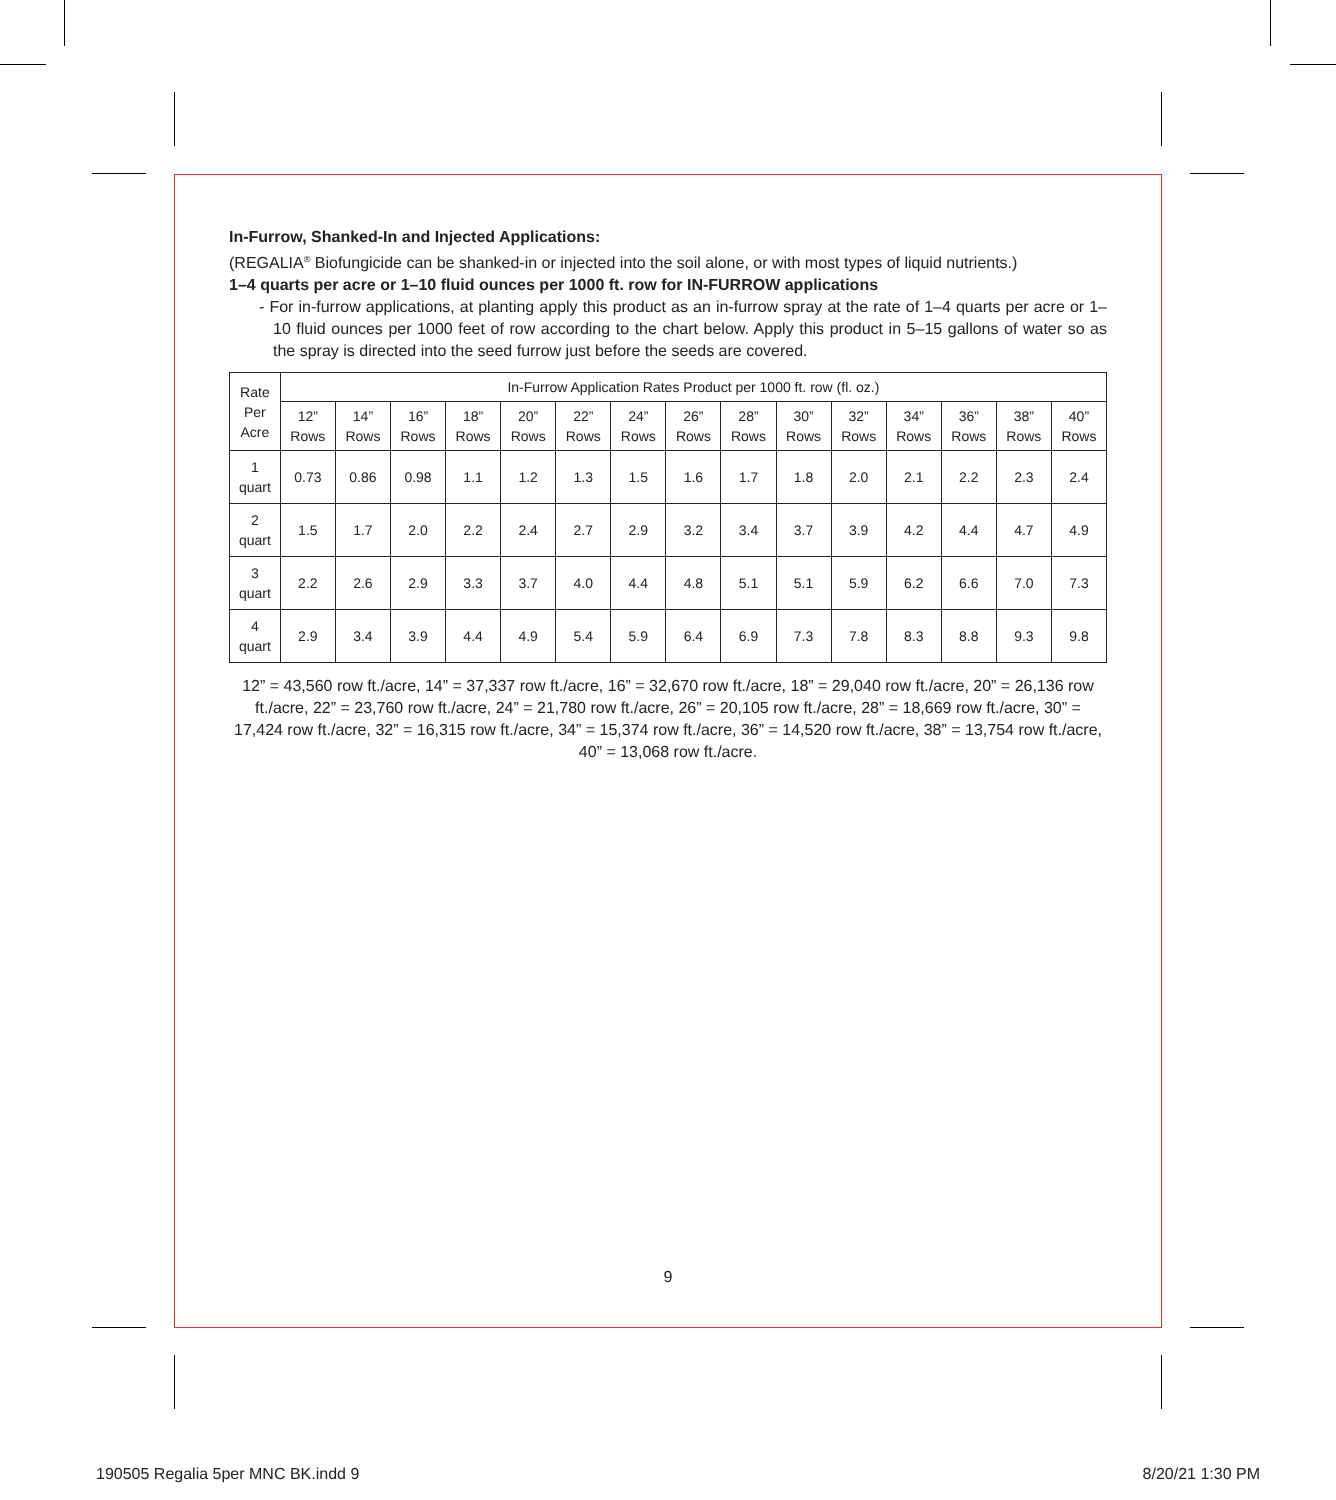In-Furrow, Shanked-In and Injected Applications:
(REGALIA<sup>®</sup> Biofungicide can be shanked-in or injected into the soil alone, or with most types of liquid nutrients.)
1–4 quarts per acre or 1–10 fluid ounces per 1000 ft. row for IN-FURROW applications
- For in-furrow applications, at planting apply this product as an in-furrow spray at the rate of 1–4 quarts per acre or 1–10 fluid ounces per 1000 feet of row according to the chart below. Apply this product in 5–15 gallons of water so as the spray is directed into the seed furrow just before the seeds are covered.
| Rate Per Acre | In-Furrow Application Rates Product per 1000 ft. row (fl. oz.) | | | | | | | | | | | | | | |
| --- | --- | --- | --- | --- | --- | --- | --- | --- | --- | --- | --- | --- | --- | --- | --- |
| | 12” Rows | 14” Rows | 16” Rows | 18” Rows | 20” Rows | 22” Rows | 24” Rows | 26” Rows | 28” Rows | 30” Rows | 32” Rows | 34” Rows | 36” Rows | 38” Rows | 40” Rows |
| 1 quart | 0.73 | 0.86 | 0.98 | 1.1 | 1.2 | 1.3 | 1.5 | 1.6 | 1.7 | 1.8 | 2.0 | 2.1 | 2.2 | 2.3 | 2.4 |
| 2 quart | 1.5 | 1.7 | 2.0 | 2.2 | 2.4 | 2.7 | 2.9 | 3.2 | 3.4 | 3.7 | 3.9 | 4.2 | 4.4 | 4.7 | 4.9 |
| 3 quart | 2.2 | 2.6 | 2.9 | 3.3 | 3.7 | 4.0 | 4.4 | 4.8 | 5.1 | 5.1 | 5.9 | 6.2 | 6.6 | 7.0 | 7.3 |
| 4 quart | 2.9 | 3.4 | 3.9 | 4.4 | 4.9 | 5.4 | 5.9 | 6.4 | 6.9 | 7.3 | 7.8 | 8.3 | 8.8 | 9.3 | 9.8 |
12” = 43,560 row ft./acre, 14” = 37,337 row ft./acre, 16” = 32,670 row ft./acre, 18” = 29,040 row ft./acre, 20” = 26,136 row ft./acre, 22” = 23,760 row ft./acre, 24” = 21,780 row ft./acre, 26” = 20,105 row ft./acre, 28” = 18,669 row ft./acre, 30” = 17,424 row ft./acre, 32” = 16,315 row ft./acre, 34” = 15,374 row ft./acre, 36” = 14,520 row ft./acre, 38” = 13,754 row ft./acre, 40” = 13,068 row ft./acre.
9
190505 Regalia 5per MNC BK.indd 9
8/20/21 1:30 PM